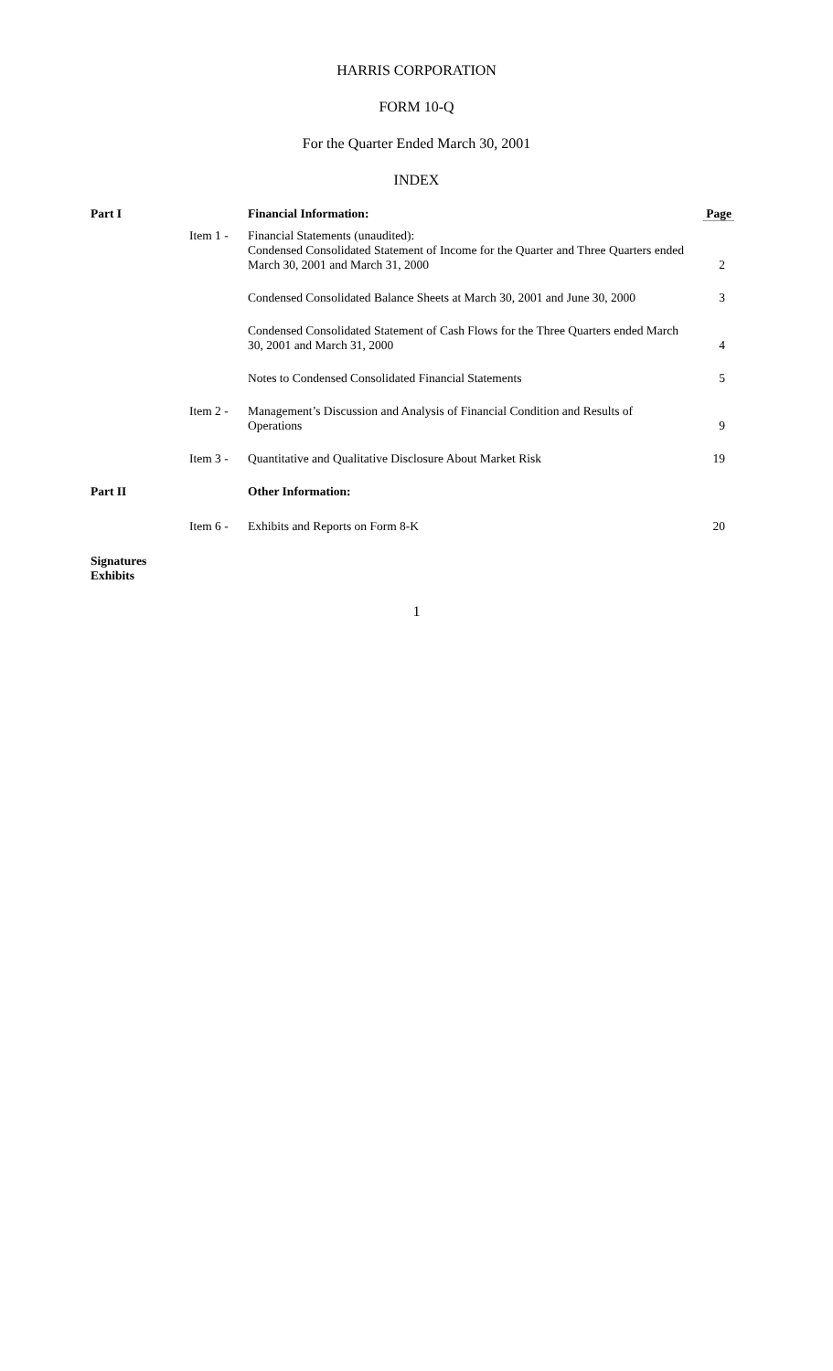HARRIS CORPORATION
FORM 10-Q
For the Quarter Ended March 30, 2001
INDEX
| Part I | | Financial Information: | Page |
| | Item 1 - | Financial Statements (unaudited): Condensed Consolidated Statement of Income for the Quarter and Three Quarters ended March 30, 2001 and March 31, 2000 | 2 |
| | | Condensed Consolidated Balance Sheets at March 30, 2001 and June 30, 2000 | 3 |
| | | Condensed Consolidated Statement of Cash Flows for the Three Quarters ended March 30, 2001 and March 31, 2000 | 4 |
| | | Notes to Condensed Consolidated Financial Statements | 5 |
| | Item 2 - | Management’s Discussion and Analysis of Financial Condition and Results of Operations | 9 |
| | Item 3 - | Quantitative and Qualitative Disclosure About Market Risk | 19 |
| Part II | | Other Information: | |
| | Item 6 - | Exhibits and Reports on Form 8-K | 20 |
| Signatures Exhibits | | | |
1